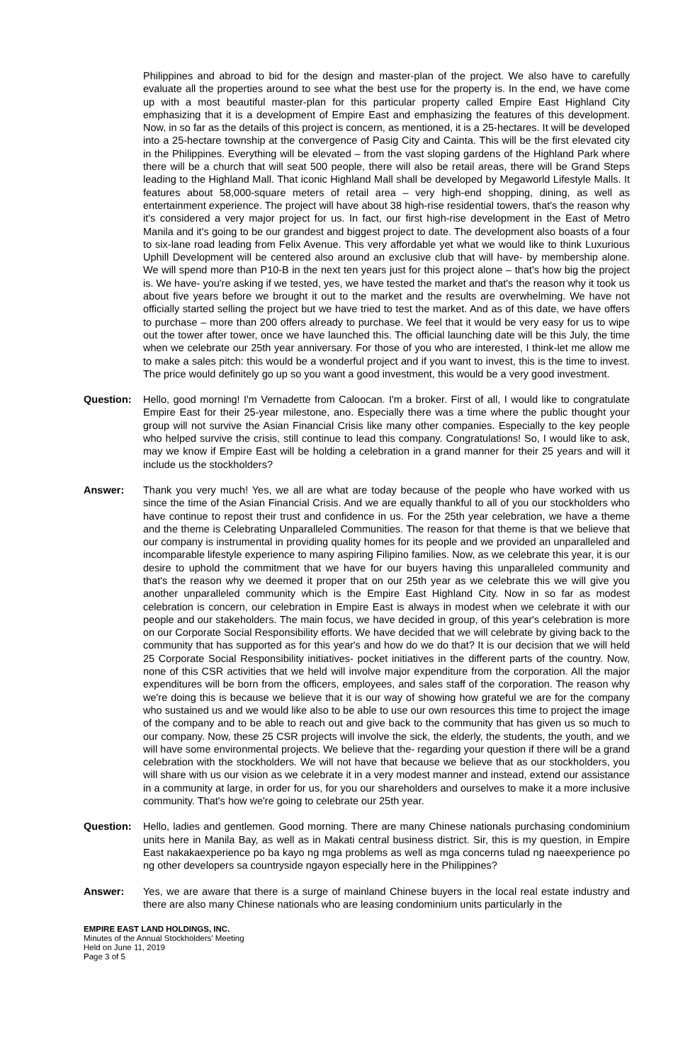Philippines and abroad to bid for the design and master-plan of the project. We also have to carefully evaluate all the properties around to see what the best use for the property is. In the end, we have come up with a most beautiful master-plan for this particular property called Empire East Highland City emphasizing that it is a development of Empire East and emphasizing the features of this development. Now, in so far as the details of this project is concern, as mentioned, it is a 25-hectares. It will be developed into a 25-hectare township at the convergence of Pasig City and Cainta. This will be the first elevated city in the Philippines. Everything will be elevated – from the vast sloping gardens of the Highland Park where there will be a church that will seat 500 people, there will also be retail areas, there will be Grand Steps leading to the Highland Mall. That iconic Highland Mall shall be developed by Megaworld Lifestyle Malls. It features about 58,000-square meters of retail area – very high-end shopping, dining, as well as entertainment experience. The project will have about 38 high-rise residential towers, that's the reason why it's considered a very major project for us. In fact, our first high-rise development in the East of Metro Manila and it's going to be our grandest and biggest project to date. The development also boasts of a four to six-lane road leading from Felix Avenue. This very affordable yet what we would like to think Luxurious Uphill Development will be centered also around an exclusive club that will have- by membership alone. We will spend more than P10-B in the next ten years just for this project alone – that's how big the project is. We have- you're asking if we tested, yes, we have tested the market and that's the reason why it took us about five years before we brought it out to the market and the results are overwhelming. We have not officially started selling the project but we have tried to test the market. And as of this date, we have offers to purchase – more than 200 offers already to purchase. We feel that it would be very easy for us to wipe out the tower after tower, once we have launched this. The official launching date will be this July, the time when we celebrate our 25th year anniversary. For those of you who are interested, I think-let me allow me to make a sales pitch: this would be a wonderful project and if you want to invest, this is the time to invest. The price would definitely go up so you want a good investment, this would be a very good investment.
Question: Hello, good morning! I'm Vernadette from Caloocan. I'm a broker. First of all, I would like to congratulate Empire East for their 25-year milestone, ano. Especially there was a time where the public thought your group will not survive the Asian Financial Crisis like many other companies. Especially to the key people who helped survive the crisis, still continue to lead this company. Congratulations! So, I would like to ask, may we know if Empire East will be holding a celebration in a grand manner for their 25 years and will it include us the stockholders?
Answer: Thank you very much! Yes, we all are what are today because of the people who have worked with us since the time of the Asian Financial Crisis. And we are equally thankful to all of you our stockholders who have continue to repost their trust and confidence in us. For the 25th year celebration, we have a theme and the theme is Celebrating Unparalleled Communities. The reason for that theme is that we believe that our company is instrumental in providing quality homes for its people and we provided an unparalleled and incomparable lifestyle experience to many aspiring Filipino families. Now, as we celebrate this year, it is our desire to uphold the commitment that we have for our buyers having this unparalleled community and that's the reason why we deemed it proper that on our 25th year as we celebrate this we will give you another unparalleled community which is the Empire East Highland City. Now in so far as modest celebration is concern, our celebration in Empire East is always in modest when we celebrate it with our people and our stakeholders. The main focus, we have decided in group, of this year's celebration is more on our Corporate Social Responsibility efforts. We have decided that we will celebrate by giving back to the community that has supported as for this year's and how do we do that? It is our decision that we will held 25 Corporate Social Responsibility initiatives- pocket initiatives in the different parts of the country. Now, none of this CSR activities that we held will involve major expenditure from the corporation. All the major expenditures will be born from the officers, employees, and sales staff of the corporation. The reason why we're doing this is because we believe that it is our way of showing how grateful we are for the company who sustained us and we would like also to be able to use our own resources this time to project the image of the company and to be able to reach out and give back to the community that has given us so much to our company. Now, these 25 CSR projects will involve the sick, the elderly, the students, the youth, and we will have some environmental projects. We believe that the- regarding your question if there will be a grand celebration with the stockholders. We will not have that because we believe that as our stockholders, you will share with us our vision as we celebrate it in a very modest manner and instead, extend our assistance in a community at large, in order for us, for you our shareholders and ourselves to make it a more inclusive community. That's how we're going to celebrate our 25th year.
Question: Hello, ladies and gentlemen. Good morning. There are many Chinese nationals purchasing condominium units here in Manila Bay, as well as in Makati central business district. Sir, this is my question, in Empire East nakakaexperience po ba kayo ng mga problems as well as mga concerns tulad ng naeexperience po ng other developers sa countryside ngayon especially here in the Philippines?
Answer: Yes, we are aware that there is a surge of mainland Chinese buyers in the local real estate industry and there are also many Chinese nationals who are leasing condominium units particularly in the
EMPIRE EAST LAND HOLDINGS, INC.
Minutes of the Annual Stockholders' Meeting
Held on June 11, 2019
Page 3 of 5